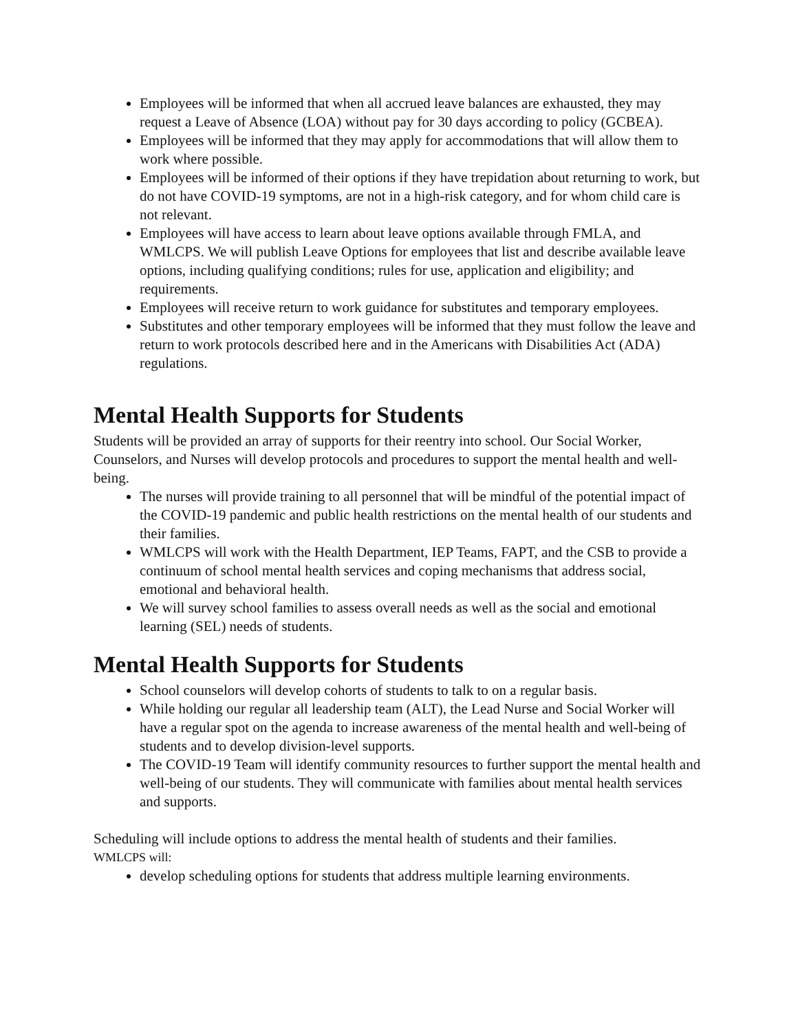Employees will be informed that when all accrued leave balances are exhausted, they may request a Leave of Absence (LOA) without pay for 30 days according to policy (GCBEA).
Employees will be informed that they may apply for accommodations that will allow them to work where possible.
Employees will be informed of their options if they have trepidation about returning to work, but do not have COVID-19 symptoms, are not in a high-risk category, and for whom child care is not relevant.
Employees will have access to learn about leave options available through FMLA, and WMLCPS. We will publish Leave Options for employees that list and describe available leave options, including qualifying conditions; rules for use, application and eligibility; and requirements.
Employees will receive return to work guidance for substitutes and temporary employees.
Substitutes and other temporary employees will be informed that they must follow the leave and return to work protocols described here and in the Americans with Disabilities Act (ADA) regulations.
Mental Health Supports for Students
Students will be provided an array of supports for their reentry into school. Our Social Worker, Counselors, and Nurses will develop protocols and procedures to support the mental health and well-being.
The nurses will provide training to all personnel that will be mindful of the potential impact of the COVID-19 pandemic and public health restrictions on the mental health of our students and their families.
WMLCPS will work with the Health Department, IEP Teams, FAPT, and the CSB to provide a continuum of school mental health services and coping mechanisms that address social, emotional and behavioral health.
We will survey school families to assess overall needs as well as the social and emotional learning (SEL) needs of students.
Mental Health Supports for Students
School counselors will develop cohorts of students to talk to on a regular basis.
While holding our regular all leadership team (ALT), the Lead Nurse and Social Worker will have a regular spot on the agenda to increase awareness of the mental health and well-being of students and to develop division-level supports.
The COVID-19 Team will identify community resources to further support the mental health and well-being of our students. They will communicate with families about mental health services and supports.
Scheduling will include options to address the mental health of students and their families.
WMLCPS will:
develop scheduling options for students that address multiple learning environments.